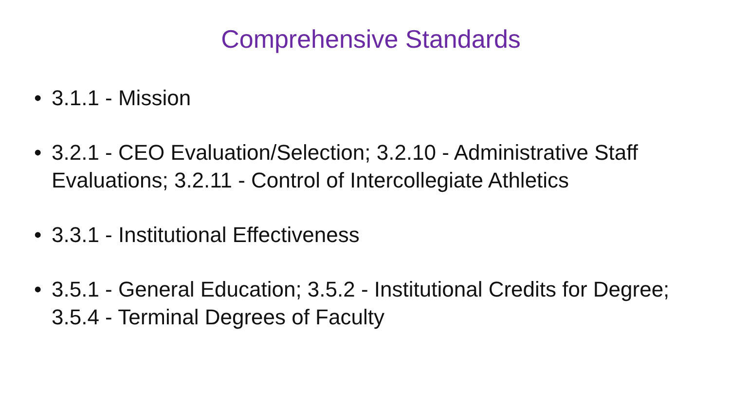Comprehensive Standards
• 3.1.1 - Mission
• 3.2.1 - CEO Evaluation/Selection; 3.2.10 - Administrative Staff Evaluations; 3.2.11 - Control of Intercollegiate Athletics
• 3.3.1 - Institutional Effectiveness
• 3.5.1 - General Education; 3.5.2 - Institutional Credits for Degree; 3.5.4 - Terminal Degrees of Faculty